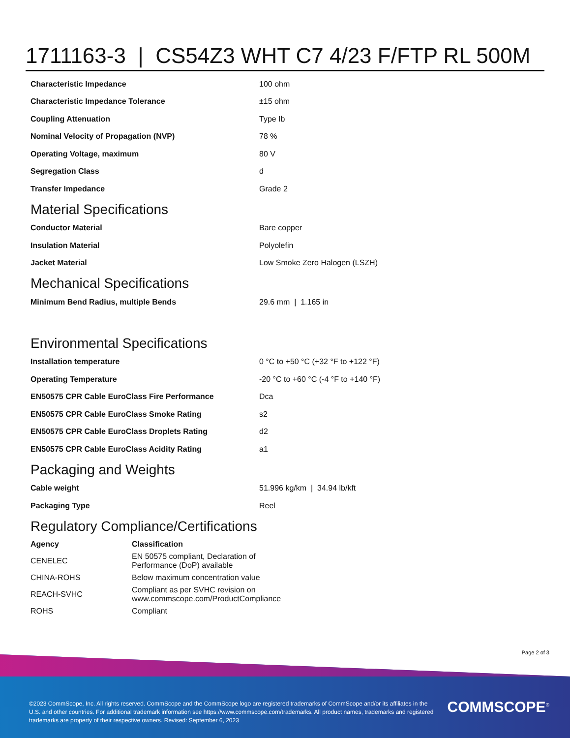1711163-3 | CS54Z3 WHT C7 4/23 F/FTP RL 500M
| Characteristic Impedance | 100 ohm |
| Characteristic Impedance Tolerance | ±15 ohm |
| Coupling Attenuation | Type Ib |
| Nominal Velocity of Propagation (NVP) | 78 % |
| Operating Voltage, maximum | 80 V |
| Segregation Class | d |
| Transfer Impedance | Grade 2 |
Material Specifications
| Conductor Material | Bare copper |
| Insulation Material | Polyolefin |
| Jacket Material | Low Smoke Zero Halogen (LSZH) |
Mechanical Specifications
| Minimum Bend Radius, multiple Bends | 29.6 mm / 1.165 in |
Environmental Specifications
| Installation temperature | 0 °C to +50 °C (+32 °F to +122 °F) |
| Operating Temperature | -20 °C to +60 °C (-4 °F to +140 °F) |
| EN50575 CPR Cable EuroClass Fire Performance | Dca |
| EN50575 CPR Cable EuroClass Smoke Rating | s2 |
| EN50575 CPR Cable EuroClass Droplets Rating | d2 |
| EN50575 CPR Cable EuroClass Acidity Rating | a1 |
Packaging and Weights
| Cable weight | 51.996 kg/km / 34.94 lb/kft |
| Packaging Type | Reel |
Regulatory Compliance/Certifications
| Agency | Classification |
| --- | --- |
| CENELEC | EN 50575 compliant, Declaration of Performance (DoP) available |
| CHINA-ROHS | Below maximum concentration value |
| REACH-SVHC | Compliant as per SVHC revision on www.commscope.com/ProductCompliance |
| ROHS | Compliant |
Page 2 of 3
©2023 CommScope, Inc. All rights reserved. CommScope and the CommScope logo are registered trademarks of CommScope and/or its affiliates in the U.S. and other countries. For additional trademark information see https://www.commscope.com/trademarks. All product names, trademarks and registered trademarks are property of their respective owners. Revised: September 6, 2023
COMMSCOPE<sup>®</sup>